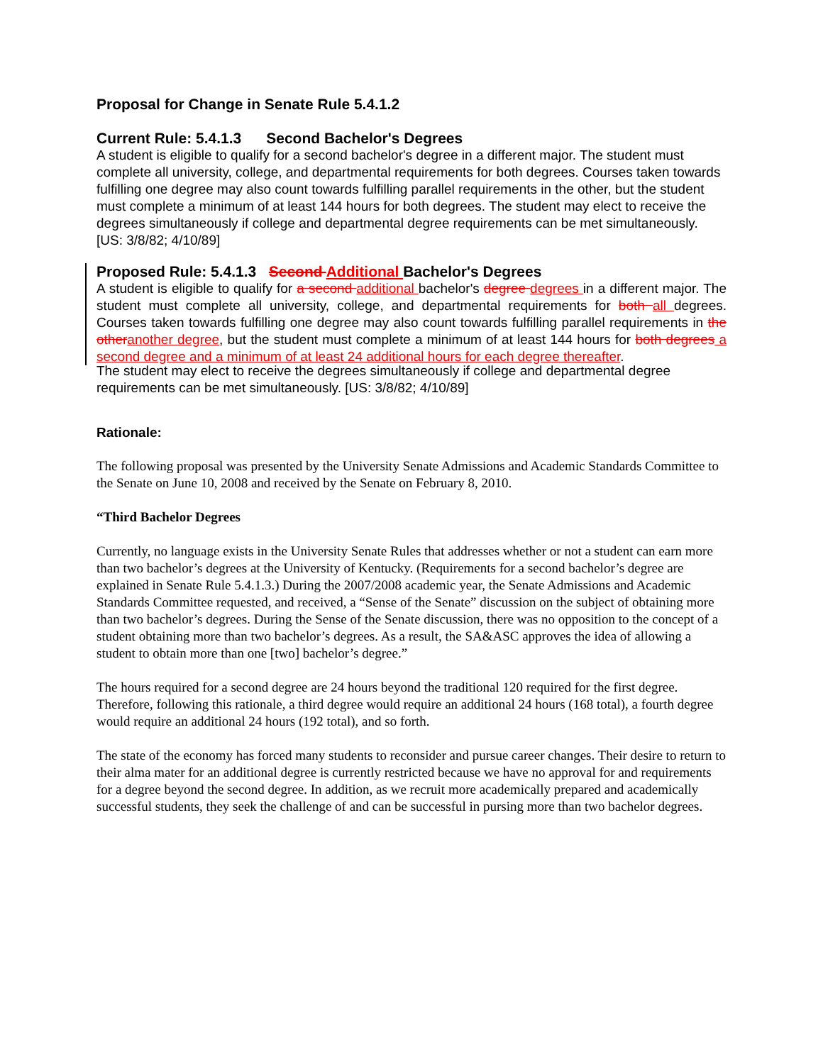Proposal for Change in Senate Rule 5.4.1.2
Current Rule: 5.4.1.3 Second Bachelor's Degrees
A student is eligible to qualify for a second bachelor's degree in a different major. The student must complete all university, college, and departmental requirements for both degrees. Courses taken towards fulfilling one degree may also count towards fulfilling parallel requirements in the other, but the student must complete a minimum of at least 144 hours for both degrees. The student may elect to receive the degrees simultaneously if college and departmental degree requirements can be met simultaneously. [US: 3/8/82; 4/10/89]
Proposed Rule: 5.4.1.3 Second Additional Bachelor's Degrees
A student is eligible to qualify for a second additional bachelor's degree degrees in a different major. The student must complete all university, college, and departmental requirements for both all degrees. Courses taken towards fulfilling one degree may also count towards fulfilling parallel requirements in the other another degree, but the student must complete a minimum of at least 144 hours for both degrees a second degree and a minimum of at least 24 additional hours for each degree thereafter.
The student may elect to receive the degrees simultaneously if college and departmental degree requirements can be met simultaneously. [US: 3/8/82; 4/10/89]
Rationale:
The following proposal was presented by the University Senate Admissions and Academic Standards Committee to the Senate on June 10, 2008 and received by the Senate on February 8, 2010.
“Third Bachelor Degrees
Currently, no language exists in the University Senate Rules that addresses whether or not a student can earn more than two bachelor’s degrees at the University of Kentucky. (Requirements for a second bachelor’s degree are explained in Senate Rule 5.4.1.3.) During the 2007/2008 academic year, the Senate Admissions and Academic Standards Committee requested, and received, a “Sense of the Senate” discussion on the subject of obtaining more than two bachelor’s degrees. During the Sense of the Senate discussion, there was no opposition to the concept of a student obtaining more than two bachelor’s degrees. As a result, the SA&ASC approves the idea of allowing a student to obtain more than one [two] bachelor’s degree.”
The hours required for a second degree are 24 hours beyond the traditional 120 required for the first degree. Therefore, following this rationale, a third degree would require an additional 24 hours (168 total), a fourth degree would require an additional 24 hours (192 total), and so forth.
The state of the economy has forced many students to reconsider and pursue career changes. Their desire to return to their alma mater for an additional degree is currently restricted because we have no approval for and requirements for a degree beyond the second degree. In addition, as we recruit more academically prepared and academically successful students, they seek the challenge of and can be successful in pursing more than two bachelor degrees.